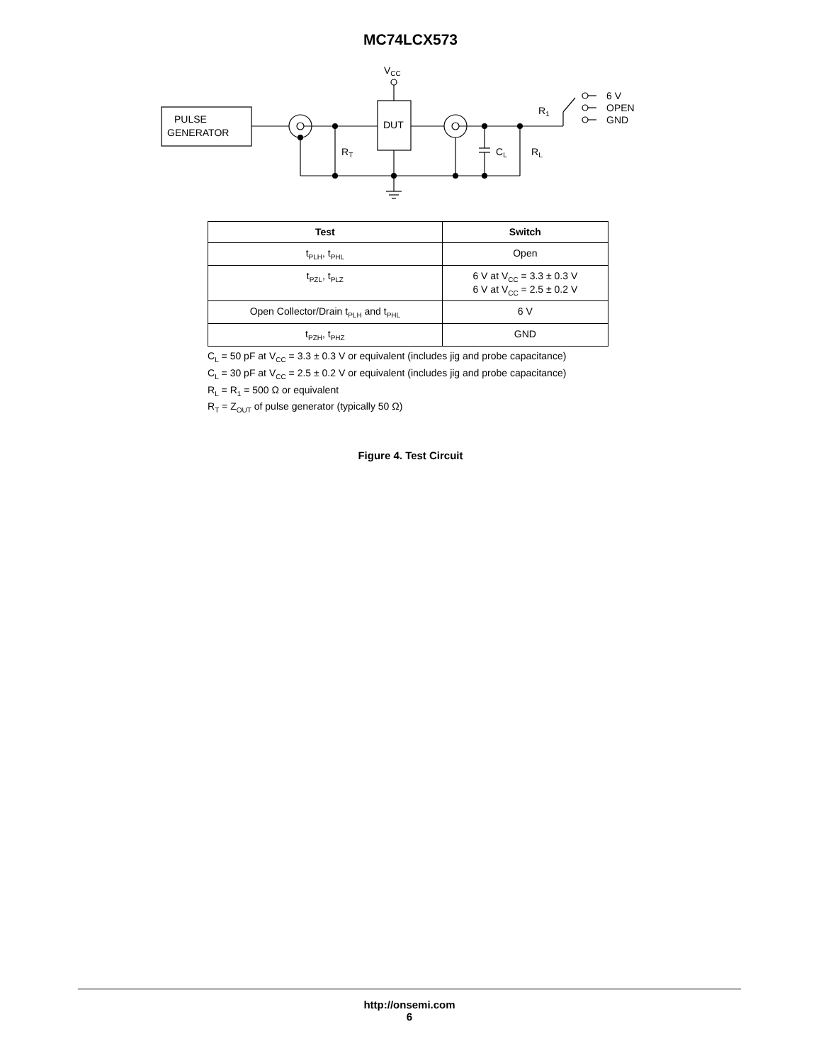MC74LCX573
PULSE
GENERATOR
DUT
VCC
RT
CL
RL
R1
6 V
OPEN
GND
| Test | Switch |
| --- | --- |
| t<sub>PLH</sub>, t<sub>PHL</sub> | Open |
| t<sub>PZL</sub>, t<sub>PLZ</sub> | 6 V at V<sub>CC</sub> = 3.3 ± 0.3 V 6 V at V<sub>CC</sub> = 2.5 ± 0.2 V |
| Open Collector/Drain t<sub>PLH</sub> and t<sub>PHL</sub> | 6 V |
| t<sub>PZH</sub>, t<sub>PHZ</sub> | GND |
C<sub>L</sub> = 50 pF at V<sub>CC</sub> = 3.3 ± 0.3 V or equivalent (includes jig and probe capacitance)
C<sub>L</sub> = 30 pF at V<sub>CC</sub> = 2.5 ± 0.2 V or equivalent (includes jig and probe capacitance)
R<sub>L</sub> = R<sub>1</sub> = 500 Ω or equivalent
R<sub>T</sub> = Z<sub>OUT</sub> of pulse generator (typically 50 Ω)
Figure 4. Test Circuit
http://onsemi.com
6